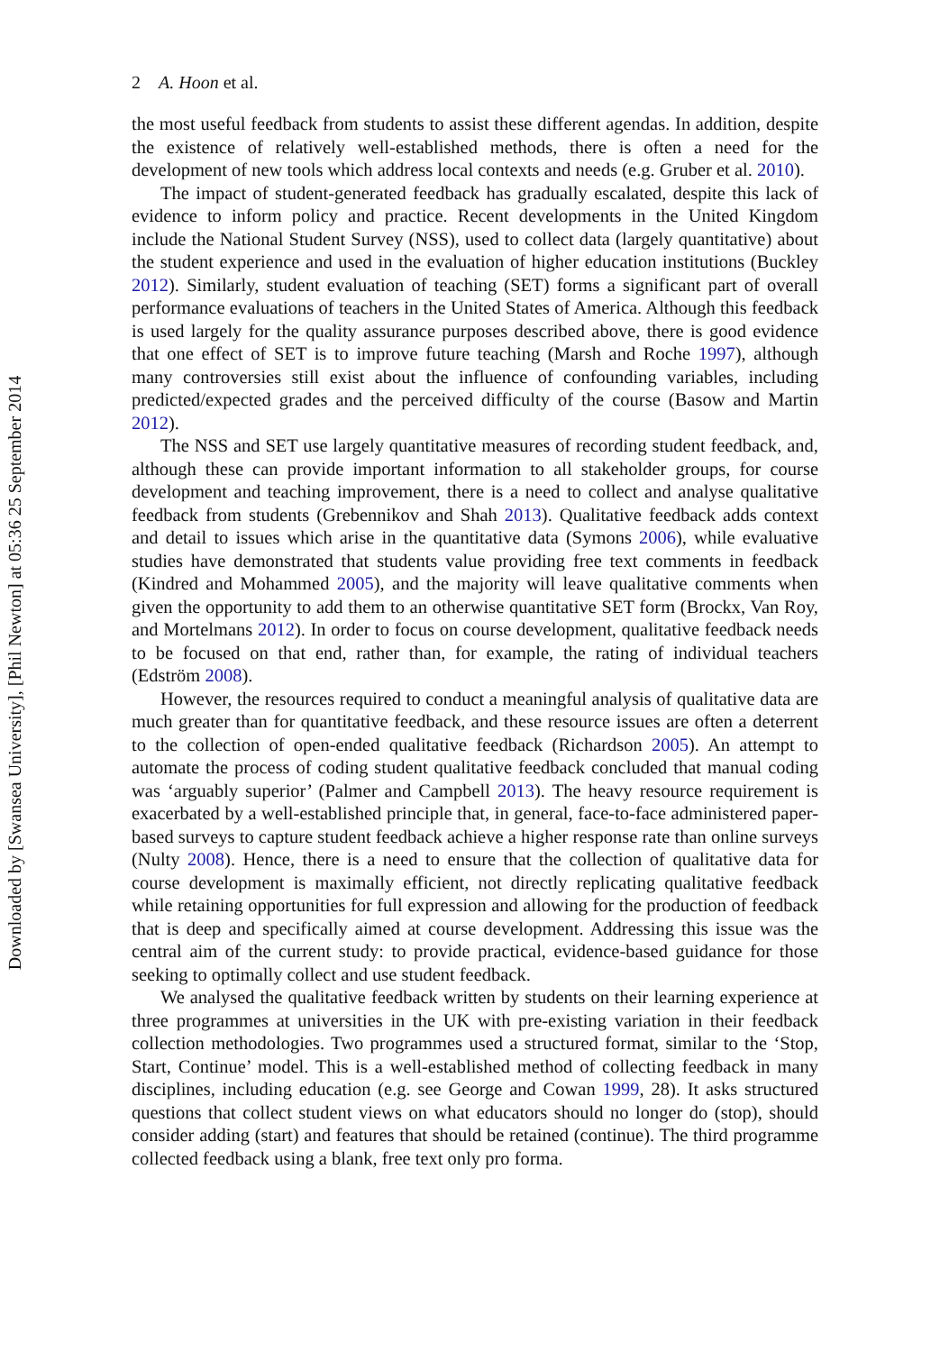Downloaded by [Swansea University], [Phil Newton] at 05:36 25 September 2014
2 A. Hoon et al.
the most useful feedback from students to assist these different agendas. In addition, despite the existence of relatively well-established methods, there is often a need for the development of new tools which address local contexts and needs (e.g. Gruber et al. 2010).
The impact of student-generated feedback has gradually escalated, despite this lack of evidence to inform policy and practice. Recent developments in the United Kingdom include the National Student Survey (NSS), used to collect data (largely quantitative) about the student experience and used in the evaluation of higher education institutions (Buckley 2012). Similarly, student evaluation of teaching (SET) forms a significant part of overall performance evaluations of teachers in the United States of America. Although this feedback is used largely for the quality assurance purposes described above, there is good evidence that one effect of SET is to improve future teaching (Marsh and Roche 1997), although many controversies still exist about the influence of confounding variables, including predicted/expected grades and the perceived difficulty of the course (Basow and Martin 2012).
The NSS and SET use largely quantitative measures of recording student feedback, and, although these can provide important information to all stakeholder groups, for course development and teaching improvement, there is a need to collect and analyse qualitative feedback from students (Grebennikov and Shah 2013). Qualitative feedback adds context and detail to issues which arise in the quantitative data (Symons 2006), while evaluative studies have demonstrated that students value providing free text comments in feedback (Kindred and Mohammed 2005), and the majority will leave qualitative comments when given the opportunity to add them to an otherwise quantitative SET form (Brockx, Van Roy, and Mortelmans 2012). In order to focus on course development, qualitative feedback needs to be focused on that end, rather than, for example, the rating of individual teachers (Edström 2008).
However, the resources required to conduct a meaningful analysis of qualitative data are much greater than for quantitative feedback, and these resource issues are often a deterrent to the collection of open-ended qualitative feedback (Richardson 2005). An attempt to automate the process of coding student qualitative feedback concluded that manual coding was ‘arguably superior’ (Palmer and Campbell 2013). The heavy resource requirement is exacerbated by a well-established principle that, in general, face-to-face administered paper-based surveys to capture student feedback achieve a higher response rate than online surveys (Nulty 2008). Hence, there is a need to ensure that the collection of qualitative data for course development is maximally efficient, not directly replicating qualitative feedback while retaining opportunities for full expression and allowing for the production of feedback that is deep and specifically aimed at course development. Addressing this issue was the central aim of the current study: to provide practical, evidence-based guidance for those seeking to optimally collect and use student feedback.
We analysed the qualitative feedback written by students on their learning experience at three programmes at universities in the UK with pre-existing variation in their feedback collection methodologies. Two programmes used a structured format, similar to the ‘Stop, Start, Continue’ model. This is a well-established method of collecting feedback in many disciplines, including education (e.g. see George and Cowan 1999, 28). It asks structured questions that collect student views on what educators should no longer do (stop), should consider adding (start) and features that should be retained (continue). The third programme collected feedback using a blank, free text only pro forma.